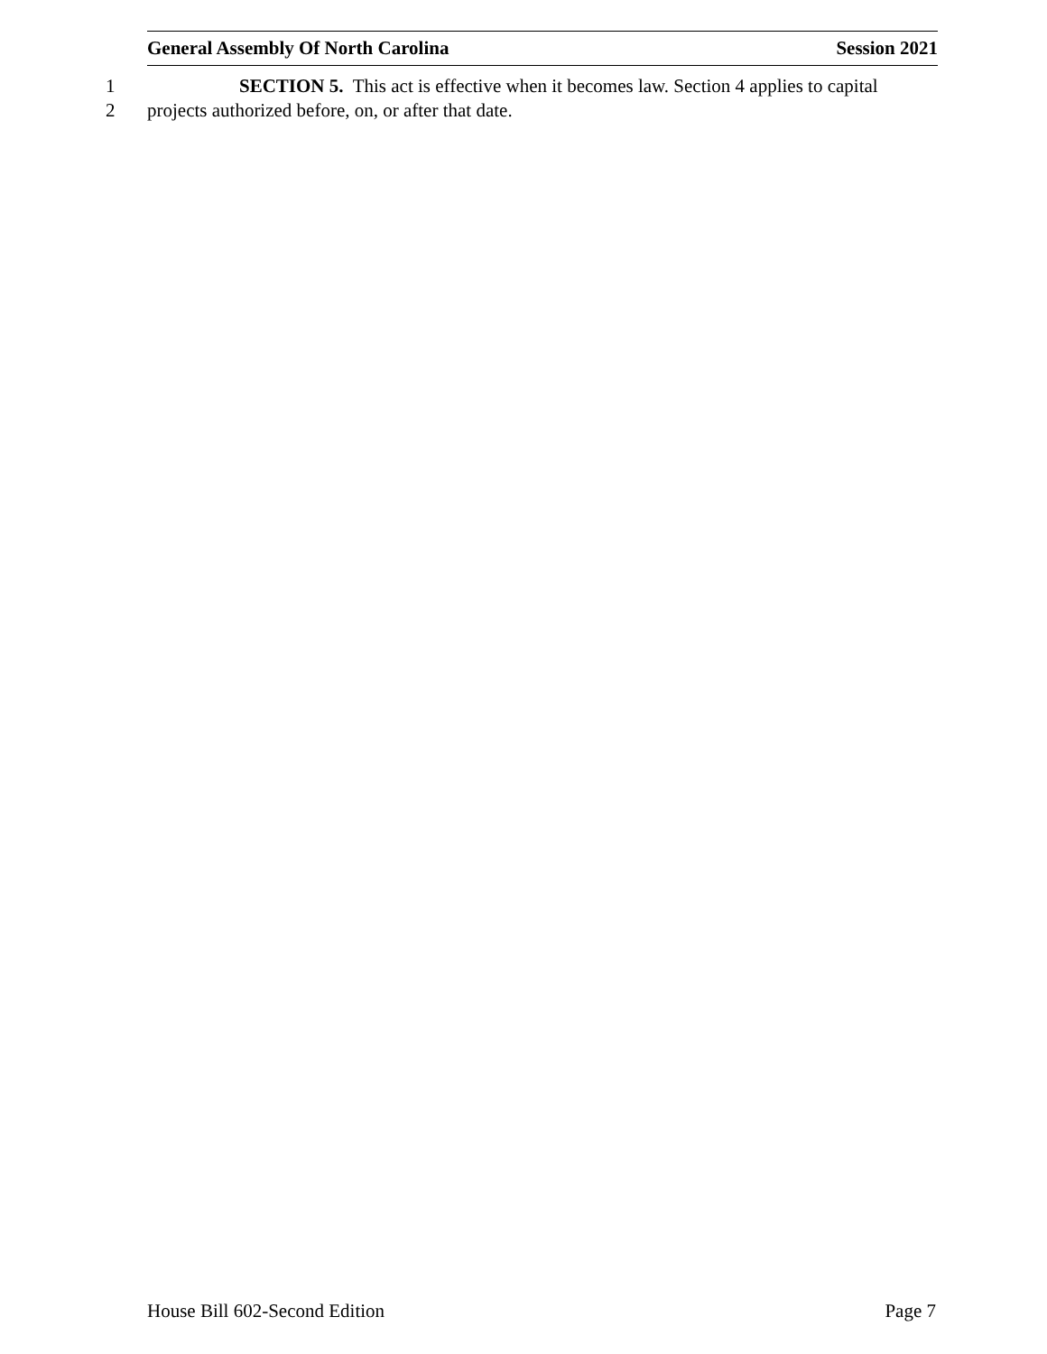General Assembly Of North Carolina Session 2021
1 SECTION 5. This act is effective when it becomes law. Section 4 applies to capital
2 projects authorized before, on, or after that date.
House Bill 602-Second Edition Page 7